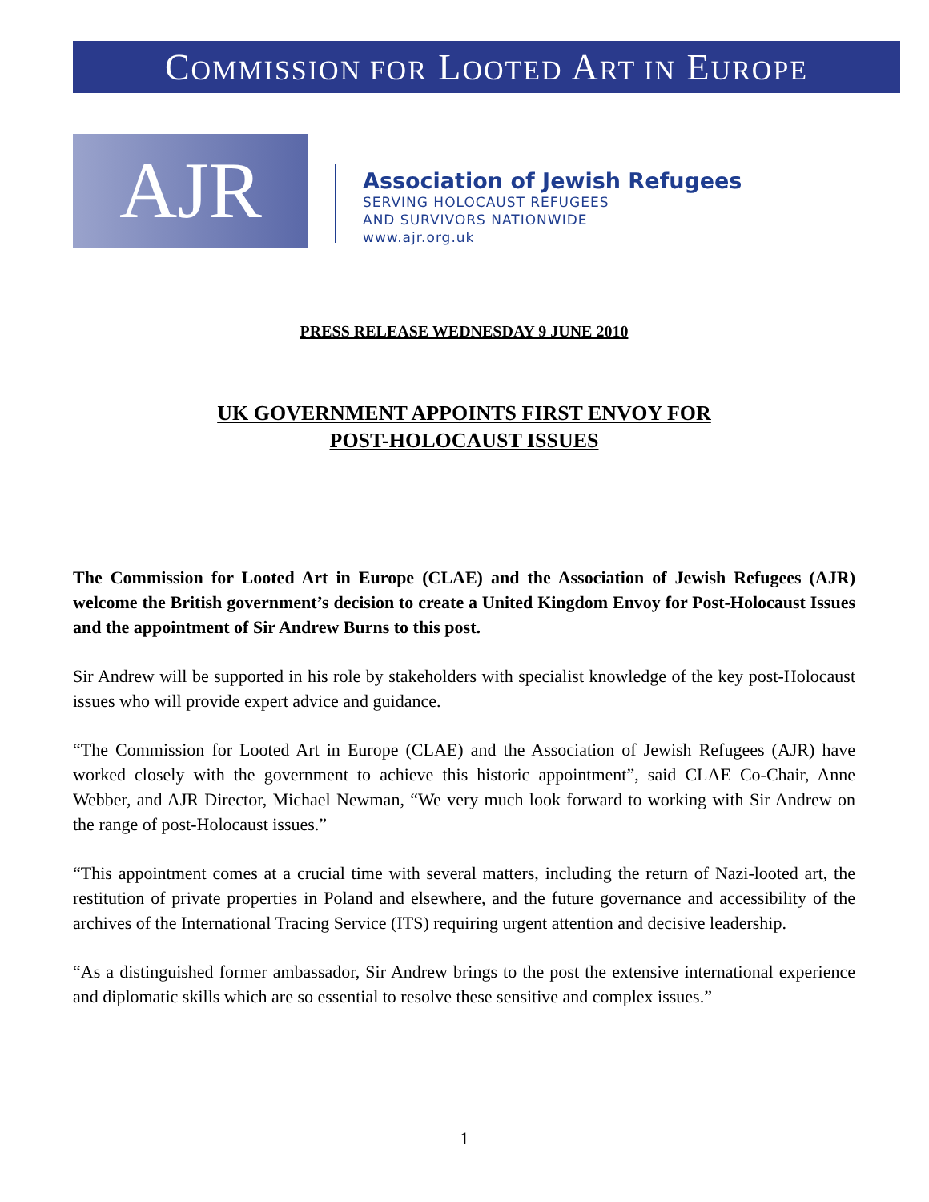COMMISSION FOR LOOTED ART IN EUROPE
AJR
Association of Jewish Refugees
SERVING HOLOCAUST REFUGEES
AND SURVIVORS NATIONWIDE
www.ajr.org.uk
PRESS RELEASE WEDNESDAY 9 JUNE 2010
UK GOVERNMENT APPOINTS FIRST ENVOY FOR
POST-HOLOCAUST ISSUES
The Commission for Looted Art in Europe (CLAE) and the Association of Jewish Refugees (AJR) welcome the British government’s decision to create a United Kingdom Envoy for Post-Holocaust Issues and the appointment of Sir Andrew Burns to this post.
Sir Andrew will be supported in his role by stakeholders with specialist knowledge of the key post-Holocaust issues who will provide expert advice and guidance.
“The Commission for Looted Art in Europe (CLAE) and the Association of Jewish Refugees (AJR) have worked closely with the government to achieve this historic appointment”, said CLAE Co-Chair, Anne Webber, and AJR Director, Michael Newman, “We very much look forward to working with Sir Andrew on the range of post-Holocaust issues.”
“This appointment comes at a crucial time with several matters, including the return of Nazi-looted art, the restitution of private properties in Poland and elsewhere, and the future governance and accessibility of the archives of the International Tracing Service (ITS) requiring urgent attention and decisive leadership.
“As a distinguished former ambassador, Sir Andrew brings to the post the extensive international experience and diplomatic skills which are so essential to resolve these sensitive and complex issues.”
1